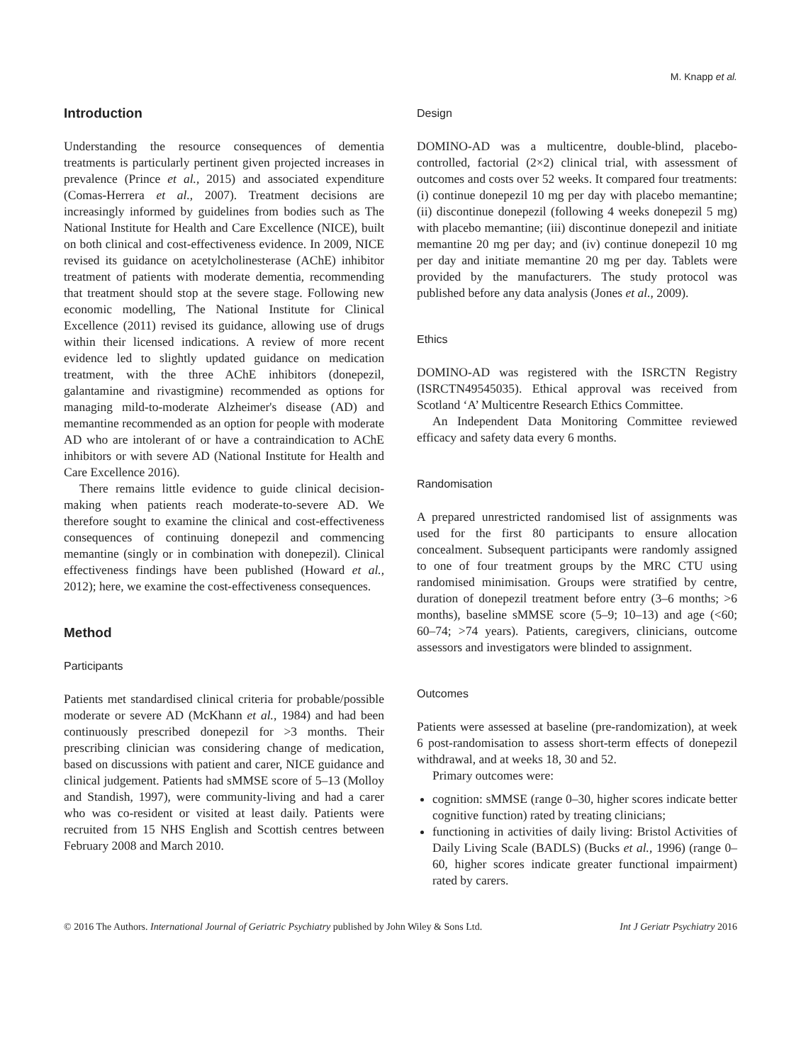M. Knapp et al.
Introduction
Understanding the resource consequences of dementia treatments is particularly pertinent given projected increases in prevalence (Prince et al., 2015) and associated expenditure (Comas-Herrera et al., 2007). Treatment decisions are increasingly informed by guidelines from bodies such as The National Institute for Health and Care Excellence (NICE), built on both clinical and cost-effectiveness evidence. In 2009, NICE revised its guidance on acetylcholinesterase (AChE) inhibitor treatment of patients with moderate dementia, recommending that treatment should stop at the severe stage. Following new economic modelling, The National Institute for Clinical Excellence (2011) revised its guidance, allowing use of drugs within their licensed indications. A review of more recent evidence led to slightly updated guidance on medication treatment, with the three AChE inhibitors (donepezil, galantamine and rivastigmine) recommended as options for managing mild-to-moderate Alzheimer's disease (AD) and memantine recommended as an option for people with moderate AD who are intolerant of or have a contraindication to AChE inhibitors or with severe AD (National Institute for Health and Care Excellence 2016).
There remains little evidence to guide clinical decision-making when patients reach moderate-to-severe AD. We therefore sought to examine the clinical and cost-effectiveness consequences of continuing donepezil and commencing memantine (singly or in combination with donepezil). Clinical effectiveness findings have been published (Howard et al., 2012); here, we examine the cost-effectiveness consequences.
Method
Participants
Patients met standardised clinical criteria for probable/possible moderate or severe AD (McKhann et al., 1984) and had been continuously prescribed donepezil for >3 months. Their prescribing clinician was considering change of medication, based on discussions with patient and carer, NICE guidance and clinical judgement. Patients had sMMSE score of 5–13 (Molloy and Standish, 1997), were community-living and had a carer who was co-resident or visited at least daily. Patients were recruited from 15 NHS English and Scottish centres between February 2008 and March 2010.
Design
DOMINO-AD was a multicentre, double-blind, placebo-controlled, factorial (2×2) clinical trial, with assessment of outcomes and costs over 52 weeks. It compared four treatments: (i) continue donepezil 10 mg per day with placebo memantine; (ii) discontinue donepezil (following 4 weeks donepezil 5 mg) with placebo memantine; (iii) discontinue donepezil and initiate memantine 20 mg per day; and (iv) continue donepezil 10 mg per day and initiate memantine 20 mg per day. Tablets were provided by the manufacturers. The study protocol was published before any data analysis (Jones et al., 2009).
Ethics
DOMINO-AD was registered with the ISRCTN Registry (ISRCTN49545035). Ethical approval was received from Scotland ‘A’ Multicentre Research Ethics Committee.
An Independent Data Monitoring Committee reviewed efficacy and safety data every 6 months.
Randomisation
A prepared unrestricted randomised list of assignments was used for the first 80 participants to ensure allocation concealment. Subsequent participants were randomly assigned to one of four treatment groups by the MRC CTU using randomised minimisation. Groups were stratified by centre, duration of donepezil treatment before entry (3–6 months; >6 months), baseline sMMSE score (5–9; 10–13) and age (<60; 60–74; >74 years). Patients, caregivers, clinicians, outcome assessors and investigators were blinded to assignment.
Outcomes
Patients were assessed at baseline (pre-randomization), at week 6 post-randomisation to assess short-term effects of donepezil withdrawal, and at weeks 18, 30 and 52.
Primary outcomes were:
cognition: sMMSE (range 0–30, higher scores indicate better cognitive function) rated by treating clinicians;
functioning in activities of daily living: Bristol Activities of Daily Living Scale (BADLS) (Bucks et al., 1996) (range 0–60, higher scores indicate greater functional impairment) rated by carers.
© 2016 The Authors. International Journal of Geriatric Psychiatry published by John Wiley & Sons Ltd. Int J Geriatr Psychiatry 2016